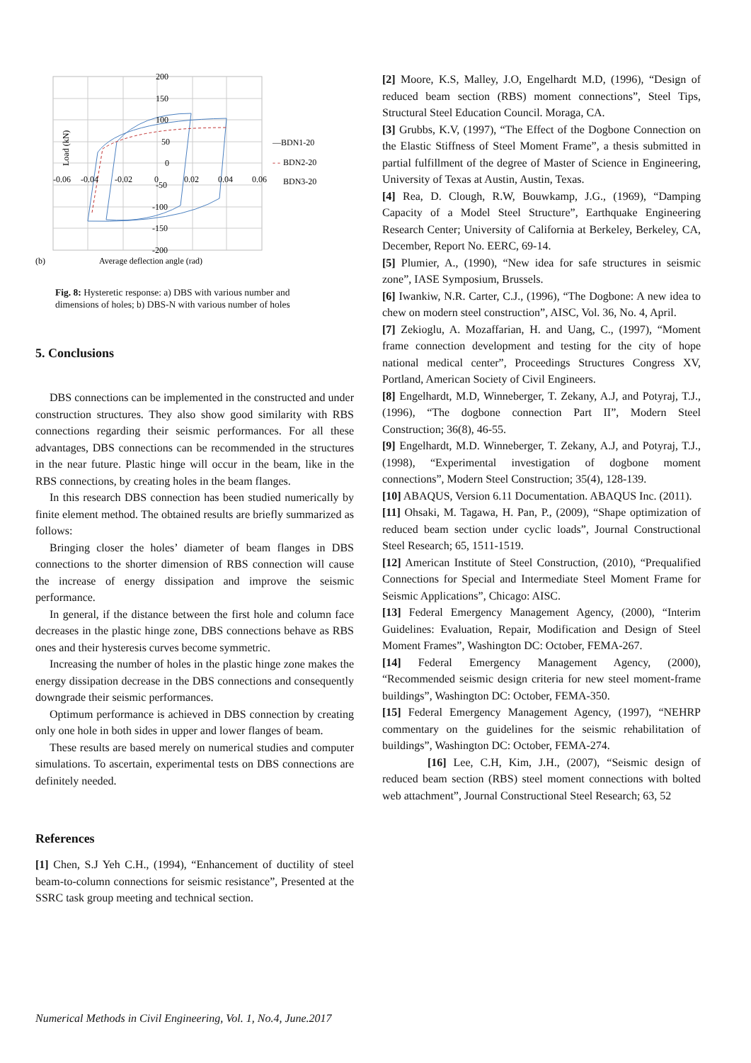200
150
100
50
0
-50
-100
-150
-200
-0.06
-0.04
-0.02
0
0.02
0.04
0.06
—BDN1-20
- -
BDN2-20
BDN3-20
Load (kN)
(b)
Average deflection angle (rad)
Fig. 8: Hysteretic response: a) DBS with various number and dimensions of holes; b) DBS-N with various number of holes
5. Conclusions
DBS connections can be implemented in the constructed and under construction structures. They also show good similarity with RBS connections regarding their seismic performances. For all these advantages, DBS connections can be recommended in the structures in the near future. Plastic hinge will occur in the beam, like in the RBS connections, by creating holes in the beam flanges.
In this research DBS connection has been studied numerically by finite element method. The obtained results are briefly summarized as follows:
Bringing closer the holes’ diameter of beam flanges in DBS connections to the shorter dimension of RBS connection will cause the increase of energy dissipation and improve the seismic performance.
In general, if the distance between the first hole and column face decreases in the plastic hinge zone, DBS connections behave as RBS ones and their hysteresis curves become symmetric.
Increasing the number of holes in the plastic hinge zone makes the energy dissipation decrease in the DBS connections and consequently downgrade their seismic performances.
Optimum performance is achieved in DBS connection by creating only one hole in both sides in upper and lower flanges of beam.
These results are based merely on numerical studies and computer simulations. To ascertain, experimental tests on DBS connections are definitely needed.
References
[1] Chen, S.J Yeh C.H., (1994), “Enhancement of ductility of steel beam-to-column connections for seismic resistance”, Presented at the SSRC task group meeting and technical section.
[2] Moore, K.S, Malley, J.O, Engelhardt M.D, (1996), “Design of reduced beam section (RBS) moment connections”, Steel Tips, Structural Steel Education Council. Moraga, CA.
[3] Grubbs, K.V, (1997), “The Effect of the Dogbone Connection on the Elastic Stiffness of Steel Moment Frame”, a thesis submitted in partial fulfillment of the degree of Master of Science in Engineering, University of Texas at Austin, Austin, Texas.
[4] Rea, D. Clough, R.W, Bouwkamp, J.G., (1969), “Damping Capacity of a Model Steel Structure”, Earthquake Engineering Research Center; University of California at Berkeley, Berkeley, CA, December, Report No. EERC, 69-14.
[5] Plumier, A., (1990), “New idea for safe structures in seismic zone”, IASE Symposium, Brussels.
[6] Iwankiw, N.R. Carter, C.J., (1996), “The Dogbone: A new idea to chew on modern steel construction”, AISC, Vol. 36, No. 4, April.
[7] Zekioglu, A. Mozaffarian, H. and Uang, C., (1997), “Moment frame connection development and testing for the city of hope national medical center”, Proceedings Structures Congress XV, Portland, American Society of Civil Engineers.
[8] Engelhardt, M.D, Winneberger, T. Zekany, A.J, and Potyraj, T.J., (1996), “The dogbone connection Part II”, Modern Steel Construction; 36(8), 46-55.
[9] Engelhardt, M.D. Winneberger, T. Zekany, A.J, and Potyraj, T.J., (1998), “Experimental investigation of dogbone moment connections”, Modern Steel Construction; 35(4), 128-139.
[10] ABAQUS, Version 6.11 Documentation. ABAQUS Inc. (2011).
[11] Ohsaki, M. Tagawa, H. Pan, P., (2009), “Shape optimization of reduced beam section under cyclic loads”, Journal Constructional Steel Research; 65, 1511-1519.
[12] American Institute of Steel Construction, (2010), “Prequalified Connections for Special and Intermediate Steel Moment Frame for Seismic Applications”, Chicago: AISC.
[13] Federal Emergency Management Agency, (2000), “Interim Guidelines: Evaluation, Repair, Modification and Design of Steel Moment Frames”, Washington DC: October, FEMA-267.
[14] Federal Emergency Management Agency, (2000), “Recommended seismic design criteria for new steel moment-frame buildings”, Washington DC: October, FEMA-350.
[15] Federal Emergency Management Agency, (1997), “NEHRP commentary on the guidelines for the seismic rehabilitation of buildings”, Washington DC: October, FEMA-274.
[16] Lee, C.H, Kim, J.H., (2007), “Seismic design of reduced beam section (RBS) steel moment connections with bolted web attachment”, Journal Constructional Steel Research; 63, 52
Numerical Methods in Civil Engineering, Vol. 1, No.4, June.2017